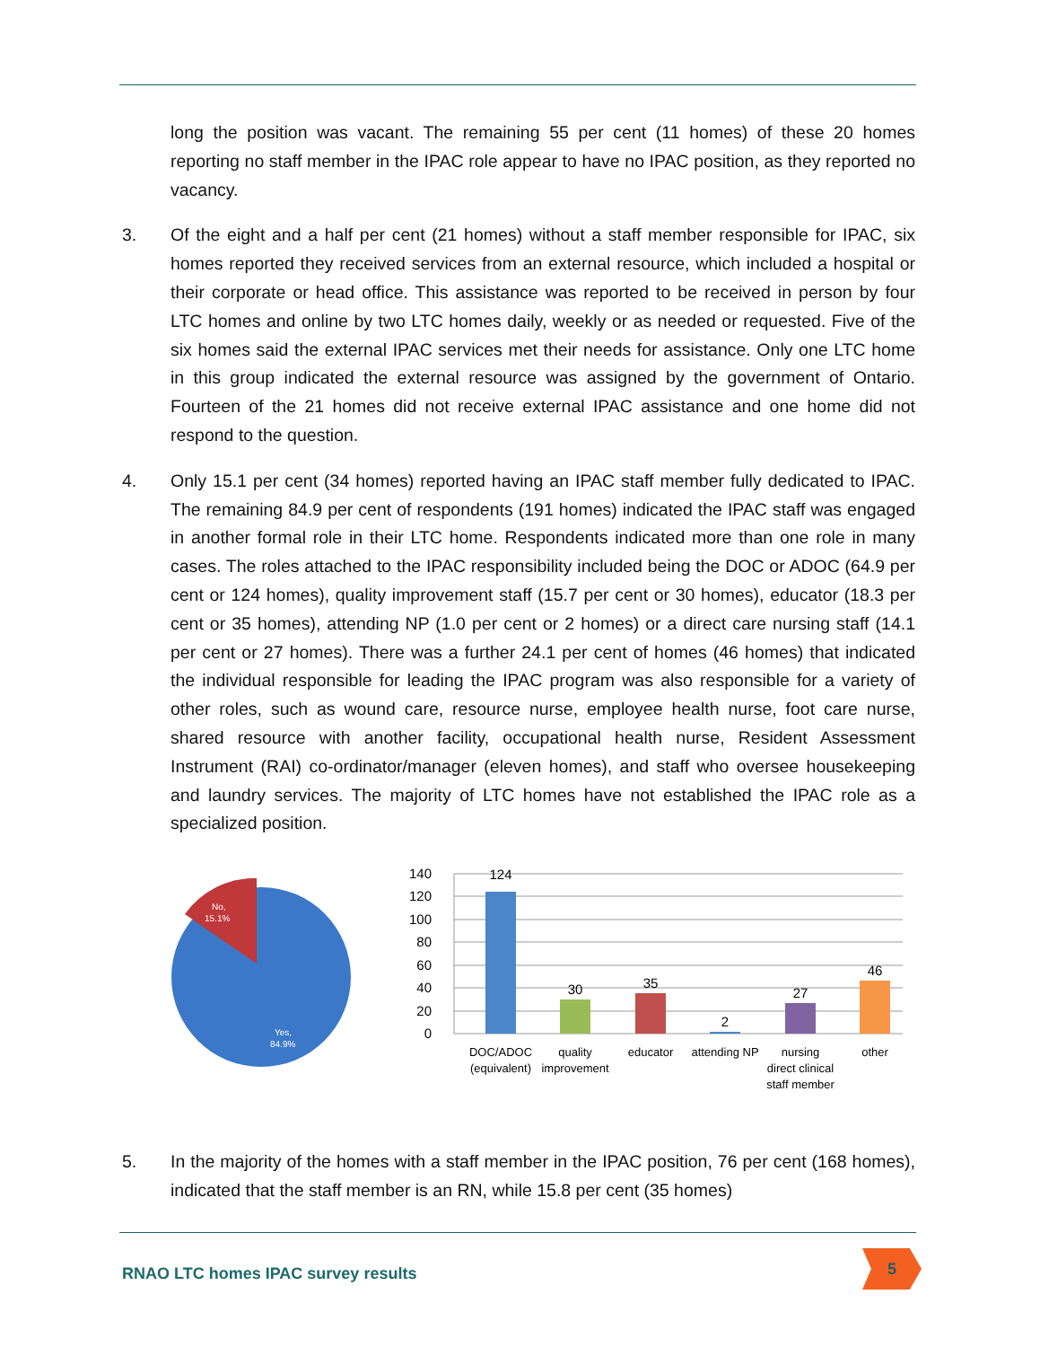long the position was vacant. The remaining 55 per cent (11 homes) of these 20 homes reporting no staff member in the IPAC role appear to have no IPAC position, as they reported no vacancy.
3. Of the eight and a half per cent (21 homes) without a staff member responsible for IPAC, six homes reported they received services from an external resource, which included a hospital or their corporate or head office. This assistance was reported to be received in person by four LTC homes and online by two LTC homes daily, weekly or as needed or requested. Five of the six homes said the external IPAC services met their needs for assistance. Only one LTC home in this group indicated the external resource was assigned by the government of Ontario. Fourteen of the 21 homes did not receive external IPAC assistance and one home did not respond to the question.
4. Only 15.1 per cent (34 homes) reported having an IPAC staff member fully dedicated to IPAC. The remaining 84.9 per cent of respondents (191 homes) indicated the IPAC staff was engaged in another formal role in their LTC home. Respondents indicated more than one role in many cases. The roles attached to the IPAC responsibility included being the DOC or ADOC (64.9 per cent or 124 homes), quality improvement staff (15.7 per cent or 30 homes), educator (18.3 per cent or 35 homes), attending NP (1.0 per cent or 2 homes) or a direct care nursing staff (14.1 per cent or 27 homes). There was a further 24.1 per cent of homes (46 homes) that indicated the individual responsible for leading the IPAC program was also responsible for a variety of other roles, such as wound care, resource nurse, employee health nurse, foot care nurse, shared resource with another facility, occupational health nurse, Resident Assessment Instrument (RAI) co-ordinator/manager (eleven homes), and staff who oversee housekeeping and laundry services. The majority of LTC homes have not established the IPAC role as a specialized position.
No,
15.1%
Yes,
84.9%
140
120
100
80
60
40
20
0
124
30
35
2
27
46
DOC/ADOC
(equivalent)
quality
improvement
educator
attending NP
nursing
direct clinical
staff member
other
5. In the majority of the homes with a staff member in the IPAC position, 76 per cent (168 homes), indicated that the staff member is an RN, while 15.8 per cent (35 homes)
RNAO LTC homes IPAC survey results
5